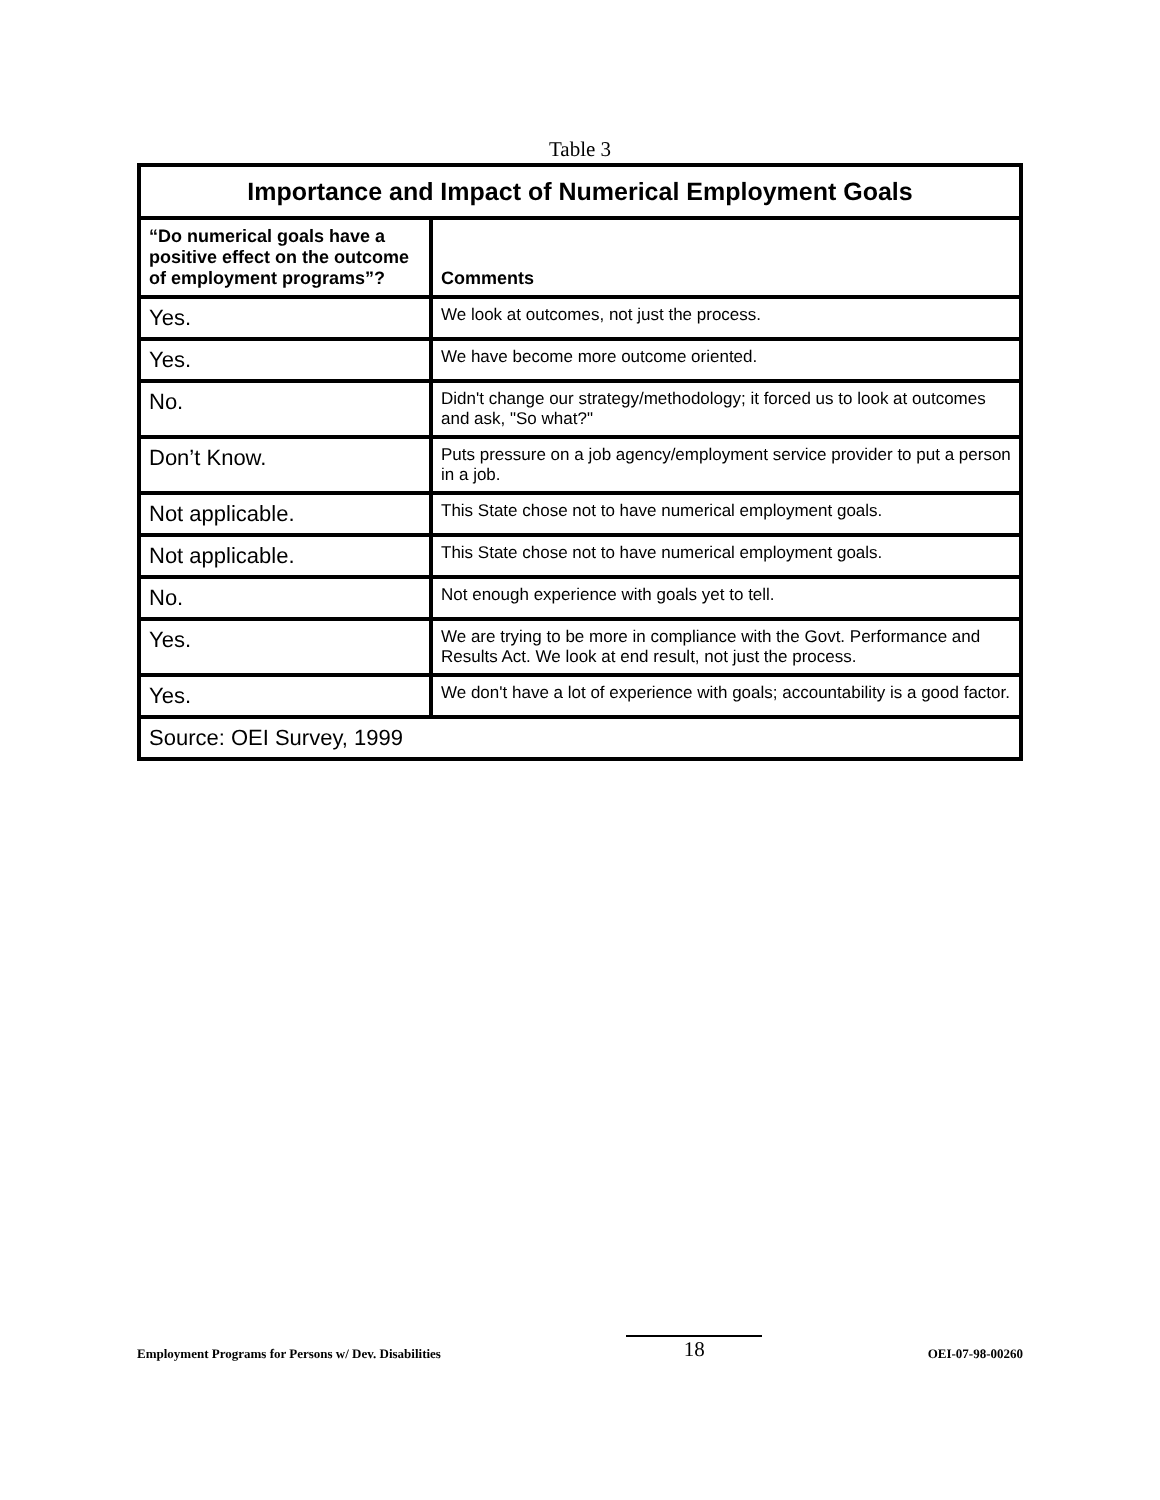Table 3
| Importance and Impact of Numerical Employment Goals | |
| --- | --- |
| “Do numerical goals have a positive effect on the outcome of employment programs”? | Comments |
| Yes. | We look at outcomes, not just the process. |
| Yes. | We have become more outcome oriented. |
| No. | Didn't change our strategy/methodology; it forced us to look at outcomes and ask, "So what?" |
| Don’t Know. | Puts pressure on a job agency/employment service provider to put a person in a job. |
| Not applicable. | This State chose not to have numerical employment goals. |
| Not applicable. | This State chose not to have numerical employment goals. |
| No. | Not enough experience with goals yet to tell. |
| Yes. | We are trying to be more in compliance with the Govt. Performance and Results Act. We look at end result, not just the process. |
| Yes. | We don't have a lot of experience with goals; accountability is a good factor. |
| Source: OEI Survey, 1999 | |
Employment Programs for Persons w/ Dev. Disabilities 18 OEI-07-98-00260